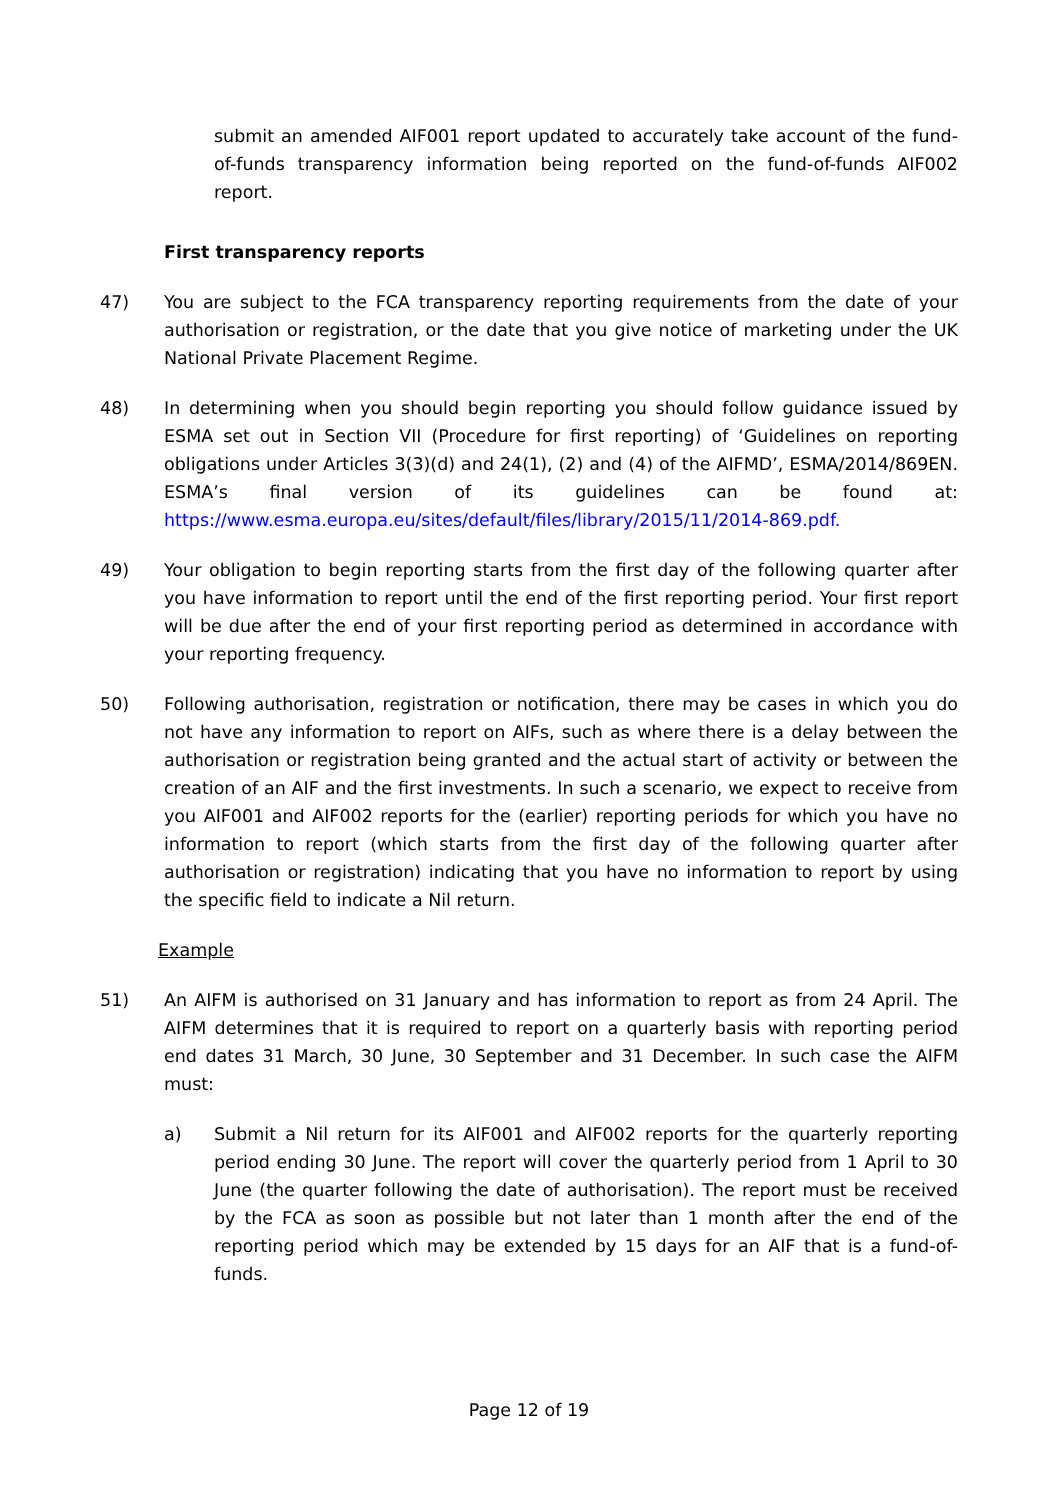submit an amended AIF001 report updated to accurately take account of the fund-of-funds transparency information being reported on the fund-of-funds AIF002 report.
First transparency reports
47) You are subject to the FCA transparency reporting requirements from the date of your authorisation or registration, or the date that you give notice of marketing under the UK National Private Placement Regime.
48) In determining when you should begin reporting you should follow guidance issued by ESMA set out in Section VII (Procedure for first reporting) of ‘Guidelines on reporting obligations under Articles 3(3)(d) and 24(1), (2) and (4) of the AIFMD’, ESMA/2014/869EN. ESMA’s final version of its guidelines can be found at: https://www.esma.europa.eu/sites/default/files/library/2015/11/2014-869.pdf.
49) Your obligation to begin reporting starts from the first day of the following quarter after you have information to report until the end of the first reporting period. Your first report will be due after the end of your first reporting period as determined in accordance with your reporting frequency.
50) Following authorisation, registration or notification, there may be cases in which you do not have any information to report on AIFs, such as where there is a delay between the authorisation or registration being granted and the actual start of activity or between the creation of an AIF and the first investments. In such a scenario, we expect to receive from you AIF001 and AIF002 reports for the (earlier) reporting periods for which you have no information to report (which starts from the first day of the following quarter after authorisation or registration) indicating that you have no information to report by using the specific field to indicate a Nil return.
Example
51) An AIFM is authorised on 31 January and has information to report as from 24 April. The AIFM determines that it is required to report on a quarterly basis with reporting period end dates 31 March, 30 June, 30 September and 31 December. In such case the AIFM must:
a) Submit a Nil return for its AIF001 and AIF002 reports for the quarterly reporting period ending 30 June. The report will cover the quarterly period from 1 April to 30 June (the quarter following the date of authorisation). The report must be received by the FCA as soon as possible but not later than 1 month after the end of the reporting period which may be extended by 15 days for an AIF that is a fund-of-funds.
Page 12 of 19